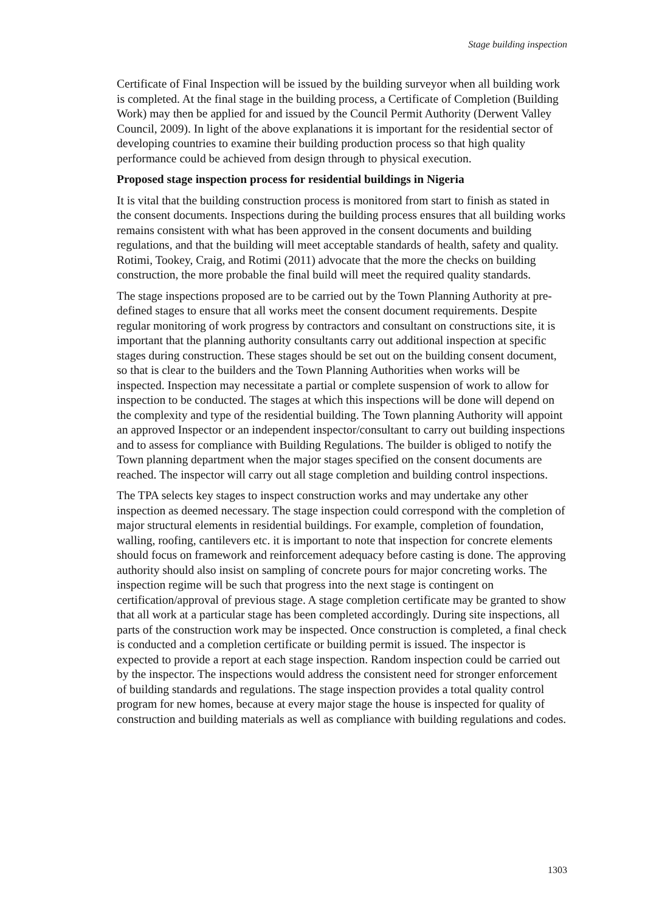Stage building inspection
Certificate of Final Inspection will be issued by the building surveyor when all building work is completed. At the final stage in the building process, a Certificate of Completion (Building Work) may then be applied for and issued by the Council Permit Authority (Derwent Valley Council, 2009). In light of the above explanations it is important for the residential sector of developing countries to examine their building production process so that high quality performance could be achieved from design through to physical execution.
Proposed stage inspection process for residential buildings in Nigeria
It is vital that the building construction process is monitored from start to finish as stated in the consent documents. Inspections during the building process ensures that all building works remains consistent with what has been approved in the consent documents and building regulations, and that the building will meet acceptable standards of health, safety and quality. Rotimi, Tookey, Craig, and Rotimi (2011) advocate that the more the checks on building construction, the more probable the final build will meet the required quality standards.
The stage inspections proposed are to be carried out by the Town Planning Authority at pre-defined stages to ensure that all works meet the consent document requirements. Despite regular monitoring of work progress by contractors and consultant on constructions site, it is important that the planning authority consultants carry out additional inspection at specific stages during construction. These stages should be set out on the building consent document, so that is clear to the builders and the Town Planning Authorities when works will be inspected. Inspection may necessitate a partial or complete suspension of work to allow for inspection to be conducted. The stages at which this inspections will be done will depend on the complexity and type of the residential building. The Town planning Authority will appoint an approved Inspector or an independent inspector/consultant to carry out building inspections and to assess for compliance with Building Regulations. The builder is obliged to notify the Town planning department when the major stages specified on the consent documents are reached. The inspector will carry out all stage completion and building control inspections.
The TPA selects key stages to inspect construction works and may undertake any other inspection as deemed necessary. The stage inspection could correspond with the completion of major structural elements in residential buildings. For example, completion of foundation, walling, roofing, cantilevers etc. it is important to note that inspection for concrete elements should focus on framework and reinforcement adequacy before casting is done. The approving authority should also insist on sampling of concrete pours for major concreting works. The inspection regime will be such that progress into the next stage is contingent on certification/approval of previous stage. A stage completion certificate may be granted to show that all work at a particular stage has been completed accordingly. During site inspections, all parts of the construction work may be inspected. Once construction is completed, a final check is conducted and a completion certificate or building permit is issued. The inspector is expected to provide a report at each stage inspection. Random inspection could be carried out by the inspector. The inspections would address the consistent need for stronger enforcement of building standards and regulations. The stage inspection provides a total quality control program for new homes, because at every major stage the house is inspected for quality of construction and building materials as well as compliance with building regulations and codes.
1303